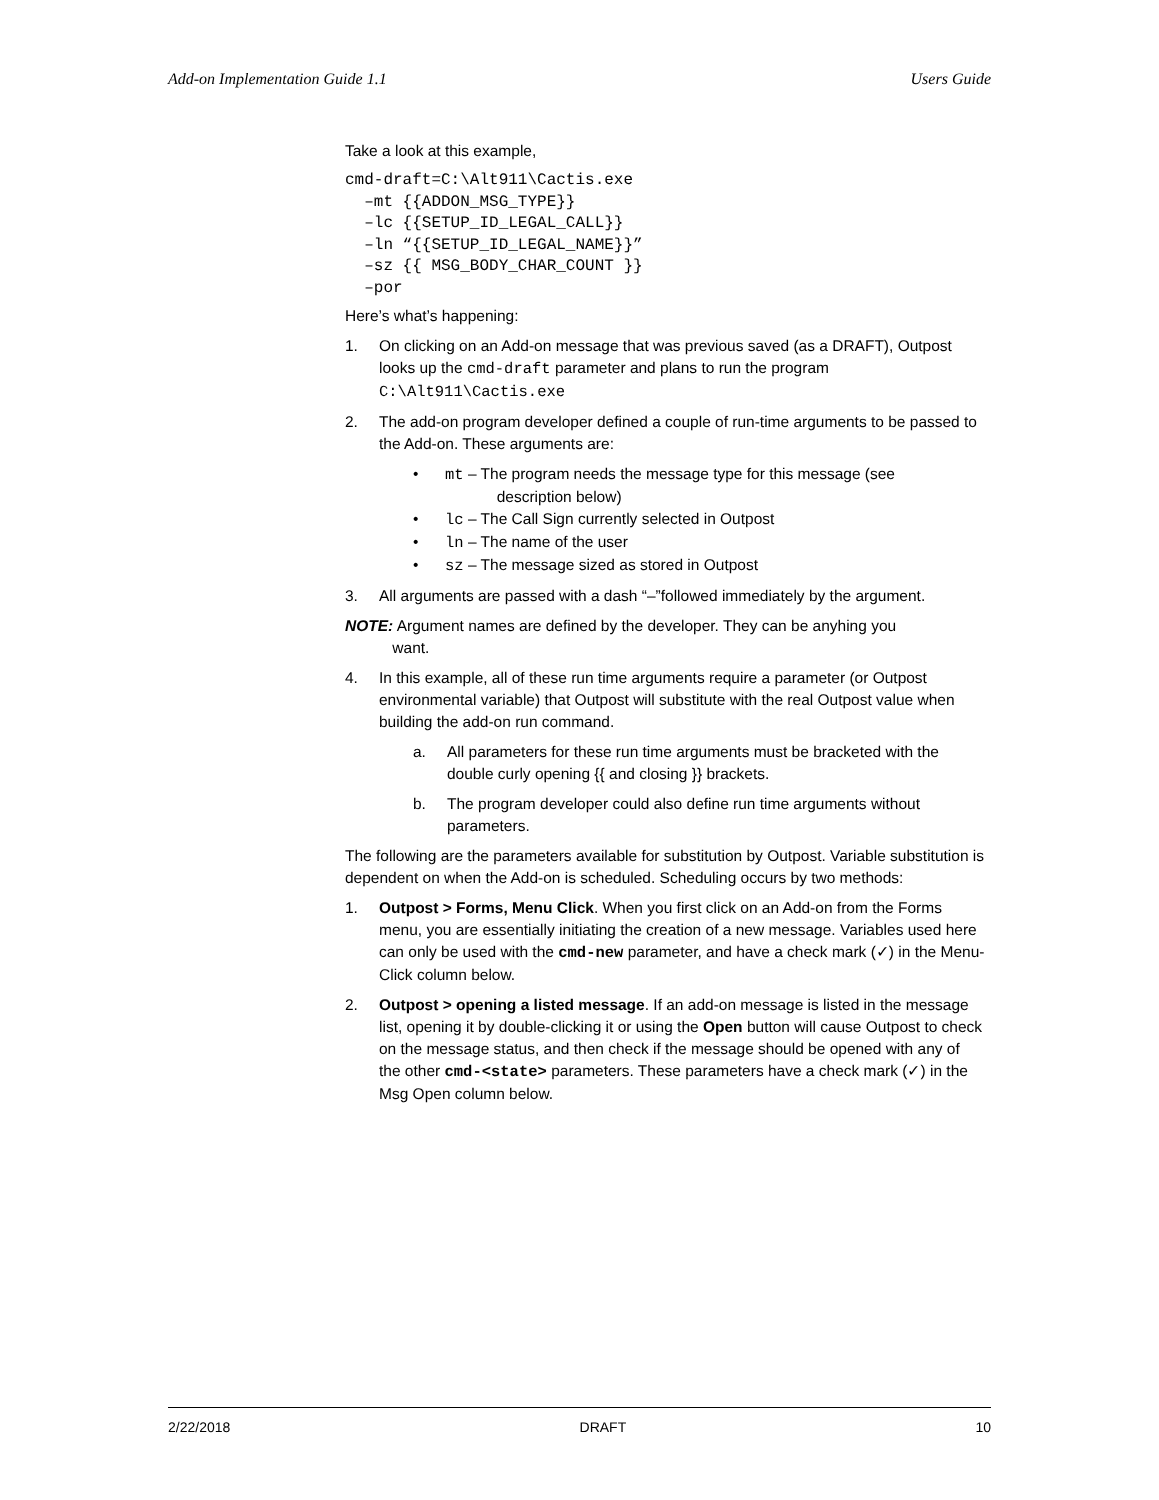Add-on Implementation Guide 1.1 Users Guide
Take a look at this example,
cmd-draft=C:\Alt911\Cactis.exe
–mt {{ADDON_MSG_TYPE}}
–lc {{SETUP_ID_LEGAL_CALL}}
–ln “{{SETUP_ID_LEGAL_NAME}}”
–sz {{ MSG_BODY_CHAR_COUNT }}
–por
Here’s what’s happening:
1. On clicking on an Add-on message that was previous saved (as a DRAFT), Outpost looks up the cmd-draft parameter and plans to run the program C:\Alt911\Cactis.exe
2. The add-on program developer defined a couple of run-time arguments to be passed to the Add-on. These arguments are:
• mt – The program needs the message type for this message (see
description below)
• lc – The Call Sign currently selected in Outpost
• ln – The name of the user
• sz – The message sized as stored in Outpost
3. All arguments are passed with a dash “–”followed immediately by the argument.
NOTE: Argument names are defined by the developer. They can be anyhing you
want.
4. In this example, all of these run time arguments require a parameter (or Outpost environmental variable) that Outpost will substitute with the real Outpost value when building the add-on run command.
a. All parameters for these run time arguments must be bracketed with the double curly opening {{ and closing }} brackets.
b. The program developer could also define run time arguments without parameters.
The following are the parameters available for substitution by Outpost. Variable substitution is dependent on when the Add-on is scheduled. Scheduling occurs by two methods:
1. Outpost > Forms, Menu Click. When you first click on an Add-on from the Forms menu, you are essentially initiating the creation of a new message. Variables used here can only be used with the cmd-new parameter, and have a check mark (✓) in the Menu-Click column below.
2. Outpost > opening a listed message. If an add-on message is listed in the message list, opening it by double-clicking it or using the Open button will cause Outpost to check on the message status, and then check if the message should be opened with any of the other cmd-<state> parameters. These parameters have a check mark (✓) in the Msg Open column below.
2/22/2018 DRAFT 10